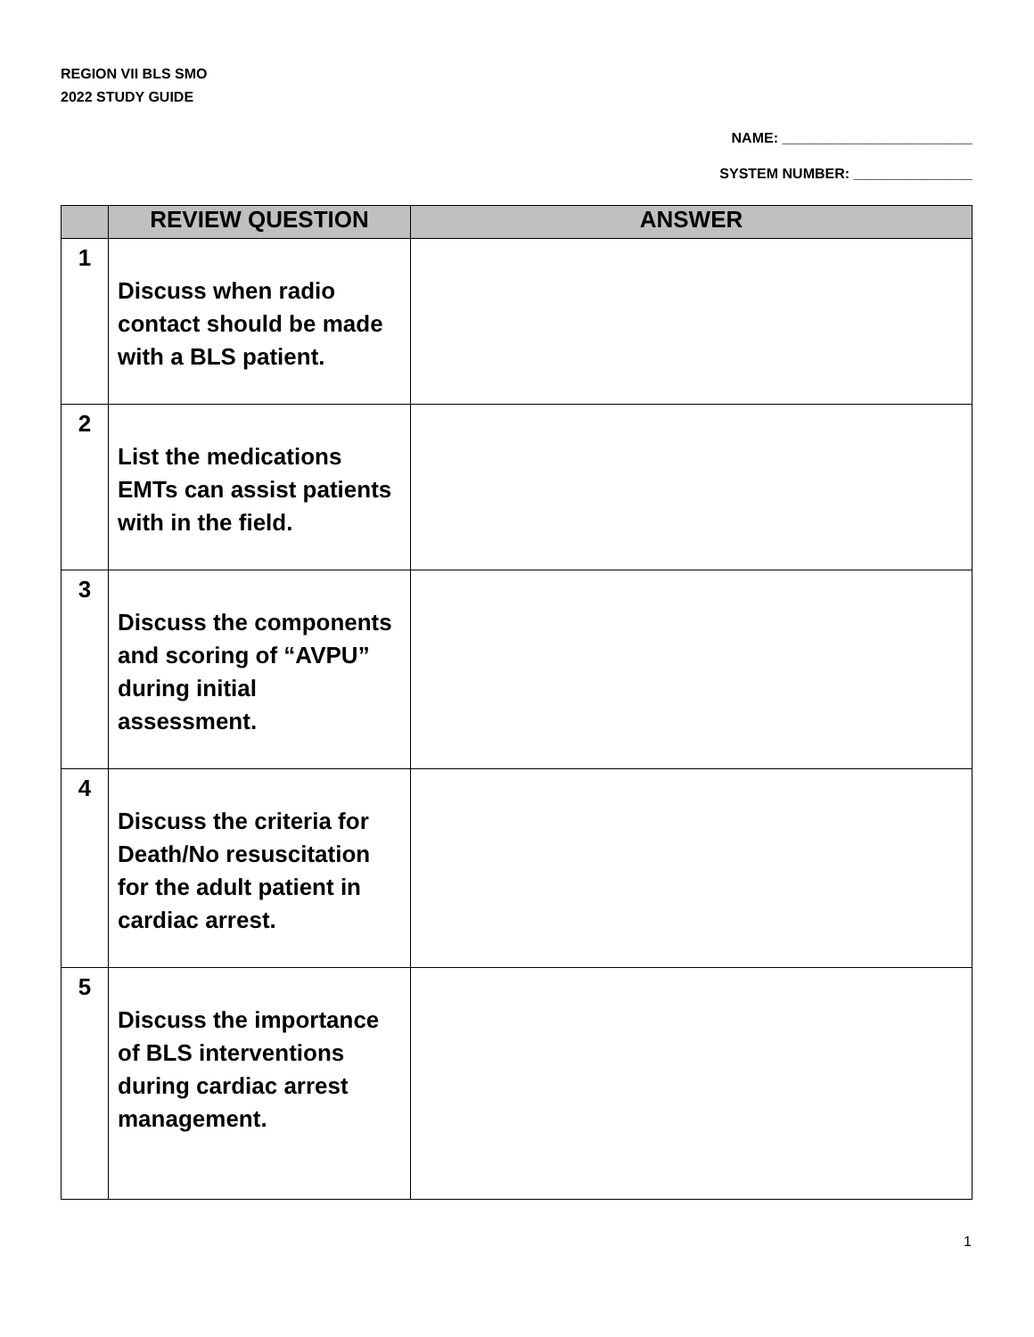REGION VII BLS SMO
2022 STUDY GUIDE
NAME: ________________________
SYSTEM NUMBER: _______________
| | REVIEW QUESTION | ANSWER |
| --- | --- | --- |
| 1 | Discuss when radio contact should be made with a BLS patient. | |
| 2 | List the medications EMTs can assist patients with in the field. | |
| 3 | Discuss the components and scoring of “AVPU” during initial assessment. | |
| 4 | Discuss the criteria for Death/No resuscitation for the adult patient in cardiac arrest. | |
| 5 | Discuss the importance of BLS interventions during cardiac arrest management. | |
1